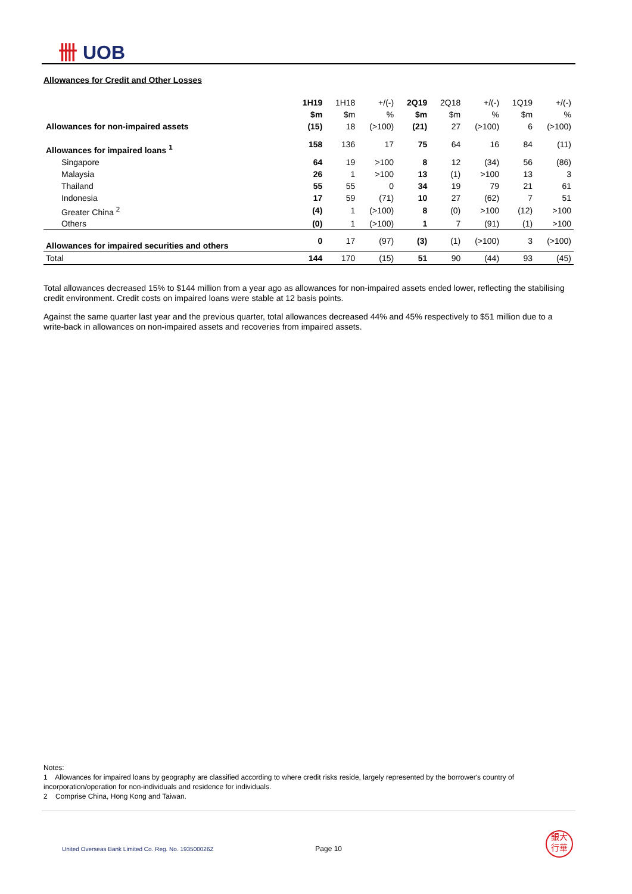卌 UOB
Allowances for Credit and Other Losses
| | 1H19 | 1H18 | +/(-) | 2Q19 | 2Q18 | +/(-) | 1Q19 | +/(-) |
| --- | --- | --- | --- | --- | --- | --- | --- | --- |
| | $m | $m | % | $m | $m | % | $m | % |
| Allowances for non-impaired assets | (15) | 18 | (>100) | (21) | 27 | (>100) | 6 | (>100) |
| Allowances for impaired loans <sup>1</sup> | 158 | 136 | 17 | 75 | 64 | 16 | 84 | (11) |
| Singapore | 64 | 19 | >100 | 8 | 12 | (34) | 56 | (86) |
| Malaysia | 26 | 1 | >100 | 13 | (1) | >100 | 13 | 3 |
| Thailand | 55 | 55 | 0 | 34 | 19 | 79 | 21 | 61 |
| Indonesia | 17 | 59 | (71) | 10 | 27 | (62) | 7 | 51 |
| Greater China <sup>2</sup> | (4) | 1 | (>100) | 8 | (0) | >100 | (12) | >100 |
| Others | (0) | 1 | (>100) | 1 | 7 | (91) | (1) | >100 |
| Allowances for impaired securities and others | 0 | 17 | (97) | (3) | (1) | (>100) | 3 | (>100) |
| Total | 144 | 170 | (15) | 51 | 90 | (44) | 93 | (45) |
Total allowances decreased 15% to $144 million from a year ago as allowances for non-impaired assets ended lower, reflecting the stabilising credit environment. Credit costs on impaired loans were stable at 12 basis points.
Against the same quarter last year and the previous quarter, total allowances decreased 44% and 45% respectively to $51 million due to a write-back in allowances on non-impaired assets and recoveries from impaired assets.
Notes:
1 Allowances for impaired loans by geography are classified according to where credit risks reside, largely represented by the borrower's country of incorporation/operation for non-individuals and residence for individuals.
2 Comprise China, Hong Kong and Taiwan.
United Overseas Bank Limited Co. Reg. No. 193500026Z Page 10
銀大
行華